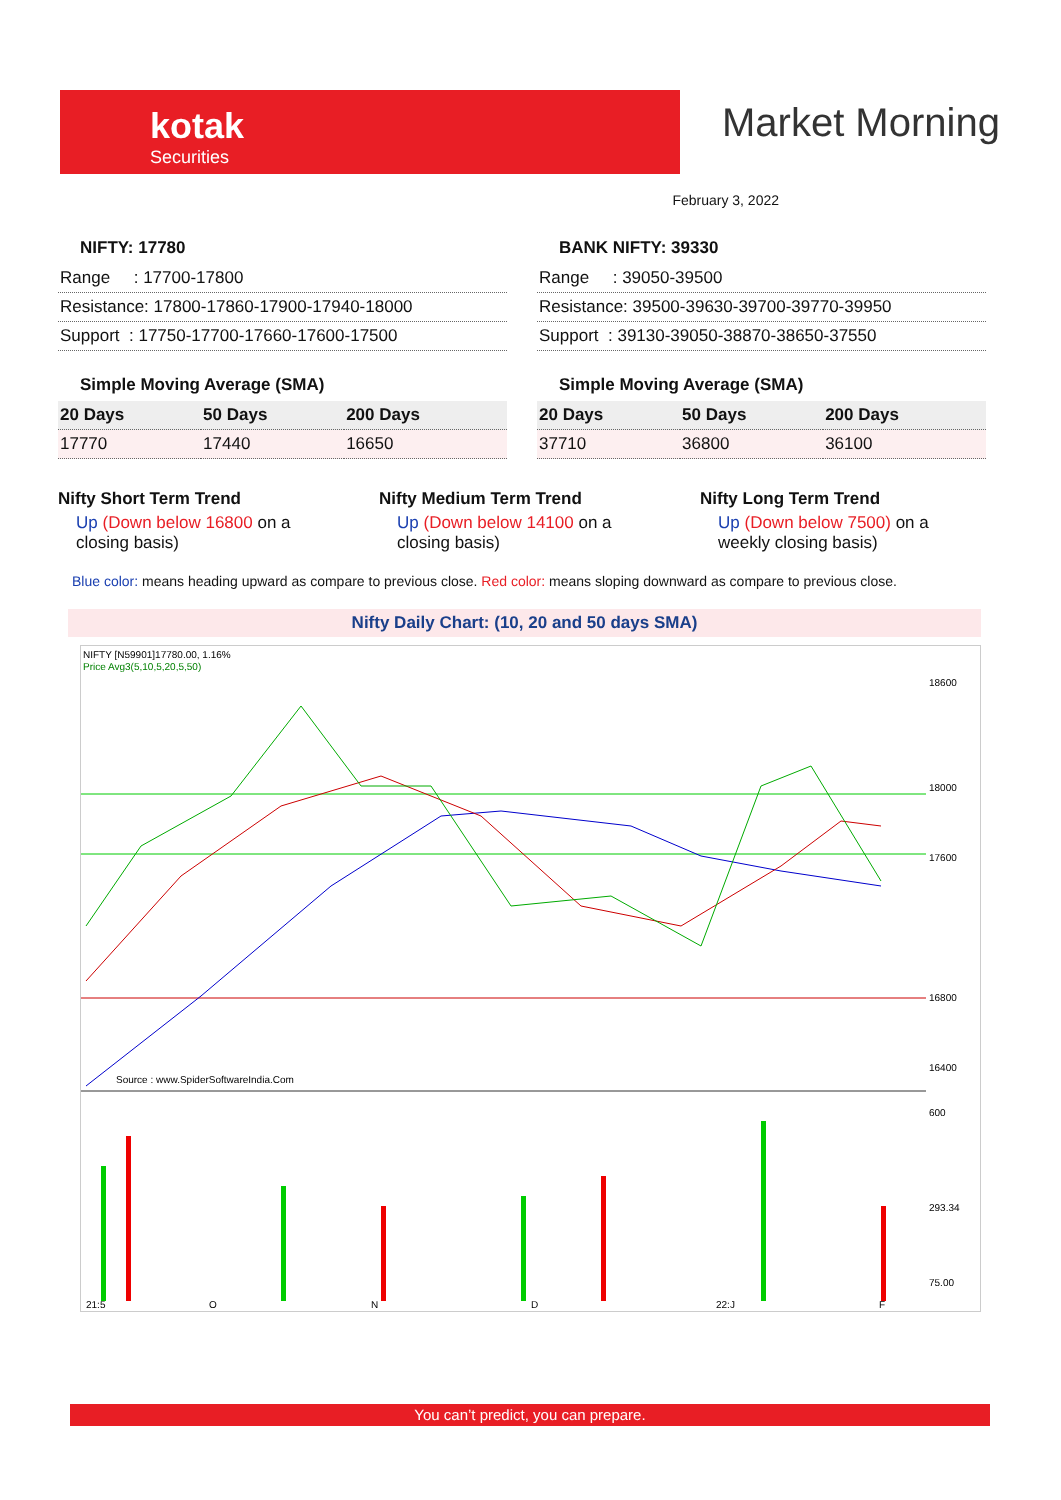kotak
Securities
Market Morning
February 3, 2022
NIFTY: 17780
| Range : 17700-17800 |
| Resistance: 17800-17860-17900-17940-18000 |
| Support : 17750-17700-17660-17600-17500 |
BANK NIFTY: 39330
| Range : 39050-39500 |
| Resistance: 39500-39630-39700-39770-39950 |
| Support : 39130-39050-38870-38650-37550 |
Simple Moving Average (SMA)
| 20 Days | 50 Days | 200 Days |
| --- | --- | --- |
| 17770 | 17440 | 16650 |
Simple Moving Average (SMA)
| 20 Days | 50 Days | 200 Days |
| --- | --- | --- |
| 37710 | 36800 | 36100 |
Nifty Short Term Trend
Up (Down below 16800 on a closing basis)
Nifty Medium Term Trend
Up (Down below 14100 on a closing basis)
Nifty Long Term Trend
Up (Down below 7500) on a weekly closing basis)
Blue color: means heading upward as compare to previous close. Red color: means sloping downward as compare to previous close.
Nifty Daily Chart: (10, 20 and 50 days SMA)
NIFTY [N59901]17780.00, 1.16%
Price Avg3(5,10,5,20,5,50)
Source : www.SpiderSoftwareIndia.Com
18600
18000
17600
16800
16400
600
293.34
75.00
21:5
O
N
D
22:J
F
You can’t predict, you can prepare.